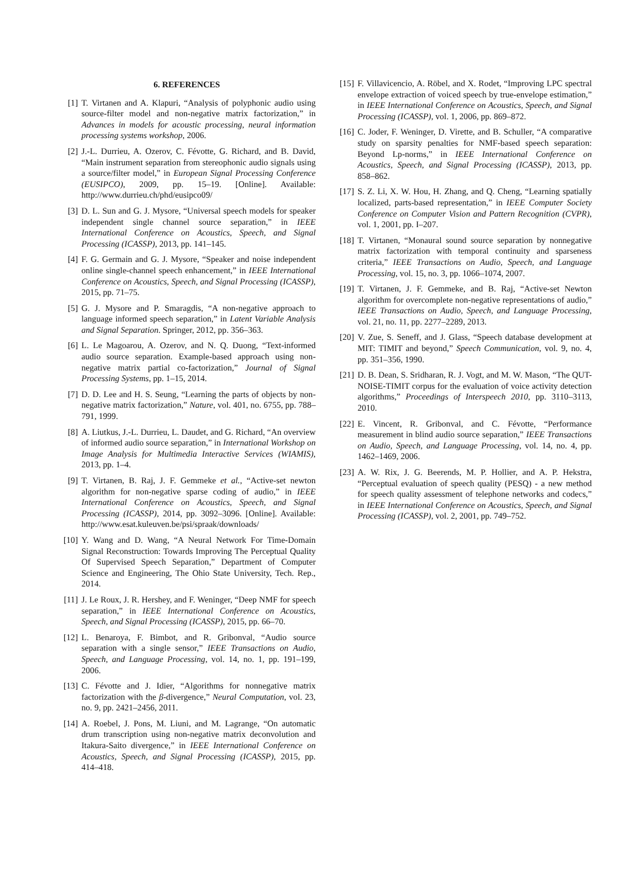6. REFERENCES
[1] T. Virtanen and A. Klapuri, “Analysis of polyphonic audio using source-filter model and non-negative matrix factorization,” in Advances in models for acoustic processing, neural information processing systems workshop, 2006.
[2] J.-L. Durrieu, A. Ozerov, C. Févotte, G. Richard, and B. David, “Main instrument separation from stereophonic audio signals using a source/filter model,” in European Signal Processing Conference (EUSIPCO), 2009, pp. 15–19. [Online]. Available: http://www.durrieu.ch/phd/eusipco09/
[3] D. L. Sun and G. J. Mysore, “Universal speech models for speaker independent single channel source separation,” in IEEE International Conference on Acoustics, Speech, and Signal Processing (ICASSP), 2013, pp. 141–145.
[4] F. G. Germain and G. J. Mysore, “Speaker and noise independent online single-channel speech enhancement,” in IEEE International Conference on Acoustics, Speech, and Signal Processing (ICASSP), 2015, pp. 71–75.
[5] G. J. Mysore and P. Smaragdis, “A non-negative approach to language informed speech separation,” in Latent Variable Analysis and Signal Separation. Springer, 2012, pp. 356–363.
[6] L. Le Magoarou, A. Ozerov, and N. Q. Duong, “Text-informed audio source separation. Example-based approach using non-negative matrix partial co-factorization,” Journal of Signal Processing Systems, pp. 1–15, 2014.
[7] D. D. Lee and H. S. Seung, “Learning the parts of objects by non-negative matrix factorization,” Nature, vol. 401, no. 6755, pp. 788–791, 1999.
[8] A. Liutkus, J.-L. Durrieu, L. Daudet, and G. Richard, “An overview of informed audio source separation,” in International Workshop on Image Analysis for Multimedia Interactive Services (WIAMIS), 2013, pp. 1–4.
[9] T. Virtanen, B. Raj, J. F. Gemmeke et al., “Active-set newton algorithm for non-negative sparse coding of audio,” in IEEE International Conference on Acoustics, Speech, and Signal Processing (ICASSP), 2014, pp. 3092–3096. [Online]. Available: http://www.esat.kuleuven.be/psi/spraak/downloads/
[10] Y. Wang and D. Wang, “A Neural Network For Time-Domain Signal Reconstruction: Towards Improving The Perceptual Quality Of Supervised Speech Separation,” Department of Computer Science and Engineering, The Ohio State University, Tech. Rep., 2014.
[11] J. Le Roux, J. R. Hershey, and F. Weninger, “Deep NMF for speech separation,” in IEEE International Conference on Acoustics, Speech, and Signal Processing (ICASSP), 2015, pp. 66–70.
[12] L. Benaroya, F. Bimbot, and R. Gribonval, “Audio source separation with a single sensor,” IEEE Transactions on Audio, Speech, and Language Processing, vol. 14, no. 1, pp. 191–199, 2006.
[13] C. Févotte and J. Idier, “Algorithms for nonnegative matrix factorization with the β-divergence,” Neural Computation, vol. 23, no. 9, pp. 2421–2456, 2011.
[14] A. Roebel, J. Pons, M. Liuni, and M. Lagrange, “On automatic drum transcription using non-negative matrix deconvolution and Itakura-Saito divergence,” in IEEE International Conference on Acoustics, Speech, and Signal Processing (ICASSP), 2015, pp. 414–418.
[15] F. Villavicencio, A. Röbel, and X. Rodet, “Improving LPC spectral envelope extraction of voiced speech by true-envelope estimation,” in IEEE International Conference on Acoustics, Speech, and Signal Processing (ICASSP), vol. 1, 2006, pp. 869–872.
[16] C. Joder, F. Weninger, D. Virette, and B. Schuller, “A comparative study on sparsity penalties for NMF-based speech separation: Beyond Lp-norms,” in IEEE International Conference on Acoustics, Speech, and Signal Processing (ICASSP), 2013, pp. 858–862.
[17] S. Z. Li, X. W. Hou, H. Zhang, and Q. Cheng, “Learning spatially localized, parts-based representation,” in IEEE Computer Society Conference on Computer Vision and Pattern Recognition (CVPR), vol. 1, 2001, pp. I–207.
[18] T. Virtanen, “Monaural sound source separation by nonnegative matrix factorization with temporal continuity and sparseness criteria,” IEEE Transactions on Audio, Speech, and Language Processing, vol. 15, no. 3, pp. 1066–1074, 2007.
[19] T. Virtanen, J. F. Gemmeke, and B. Raj, “Active-set Newton algorithm for overcomplete non-negative representations of audio,” IEEE Transactions on Audio, Speech, and Language Processing, vol. 21, no. 11, pp. 2277–2289, 2013.
[20] V. Zue, S. Seneff, and J. Glass, “Speech database development at MIT: TIMIT and beyond,” Speech Communication, vol. 9, no. 4, pp. 351–356, 1990.
[21] D. B. Dean, S. Sridharan, R. J. Vogt, and M. W. Mason, “The QUT-NOISE-TIMIT corpus for the evaluation of voice activity detection algorithms,” Proceedings of Interspeech 2010, pp. 3110–3113, 2010.
[22] E. Vincent, R. Gribonval, and C. Févotte, “Performance measurement in blind audio source separation,” IEEE Transactions on Audio, Speech, and Language Processing, vol. 14, no. 4, pp. 1462–1469, 2006.
[23] A. W. Rix, J. G. Beerends, M. P. Hollier, and A. P. Hekstra, “Perceptual evaluation of speech quality (PESQ) - a new method for speech quality assessment of telephone networks and codecs,” in IEEE International Conference on Acoustics, Speech, and Signal Processing (ICASSP), vol. 2, 2001, pp. 749–752.